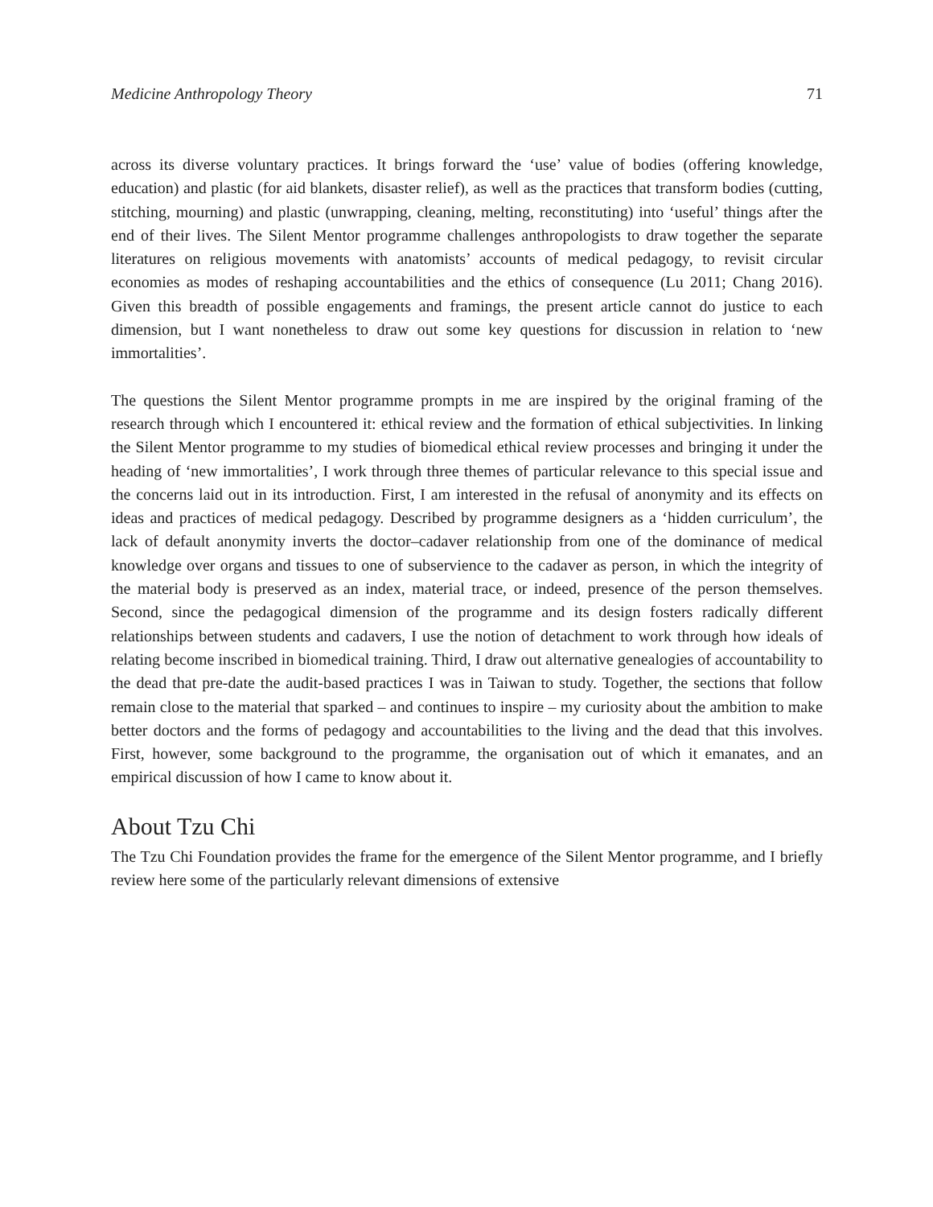Medicine Anthropology Theory 71
across its diverse voluntary practices. It brings forward the ‘use’ value of bodies (offering knowledge, education) and plastic (for aid blankets, disaster relief), as well as the practices that transform bodies (cutting, stitching, mourning) and plastic (unwrapping, cleaning, melting, reconstituting) into ‘useful’ things after the end of their lives. The Silent Mentor programme challenges anthropologists to draw together the separate literatures on religious movements with anatomists’ accounts of medical pedagogy, to revisit circular economies as modes of reshaping accountabilities and the ethics of consequence (Lu 2011; Chang 2016). Given this breadth of possible engagements and framings, the present article cannot do justice to each dimension, but I want nonetheless to draw out some key questions for discussion in relation to ‘new immortalities’.
The questions the Silent Mentor programme prompts in me are inspired by the original framing of the research through which I encountered it: ethical review and the formation of ethical subjectivities. In linking the Silent Mentor programme to my studies of biomedical ethical review processes and bringing it under the heading of ‘new immortalities’, I work through three themes of particular relevance to this special issue and the concerns laid out in its introduction. First, I am interested in the refusal of anonymity and its effects on ideas and practices of medical pedagogy. Described by programme designers as a ‘hidden curriculum’, the lack of default anonymity inverts the doctor–cadaver relationship from one of the dominance of medical knowledge over organs and tissues to one of subservience to the cadaver as person, in which the integrity of the material body is preserved as an index, material trace, or indeed, presence of the person themselves. Second, since the pedagogical dimension of the programme and its design fosters radically different relationships between students and cadavers, I use the notion of detachment to work through how ideals of relating become inscribed in biomedical training. Third, I draw out alternative genealogies of accountability to the dead that pre-date the audit-based practices I was in Taiwan to study. Together, the sections that follow remain close to the material that sparked – and continues to inspire – my curiosity about the ambition to make better doctors and the forms of pedagogy and accountabilities to the living and the dead that this involves. First, however, some background to the programme, the organisation out of which it emanates, and an empirical discussion of how I came to know about it.
About Tzu Chi
The Tzu Chi Foundation provides the frame for the emergence of the Silent Mentor programme, and I briefly review here some of the particularly relevant dimensions of extensive